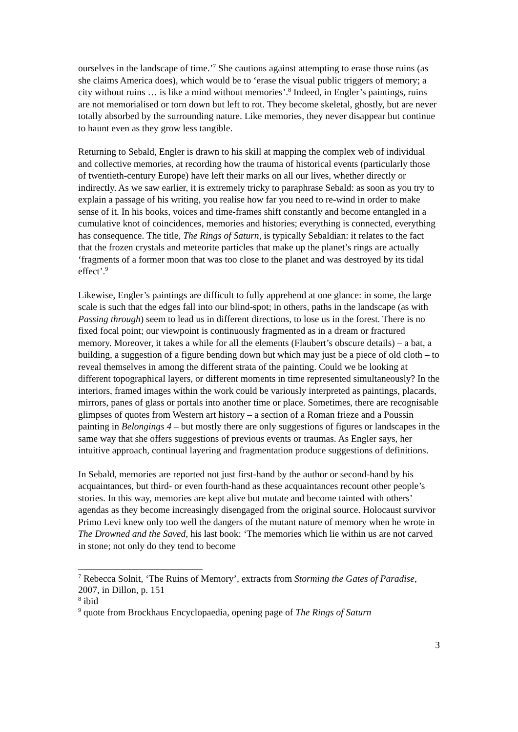ourselves in the landscape of time.’<sup>7</sup> She cautions against attempting to erase those ruins (as she claims America does), which would be to ‘erase the visual public triggers of memory; a city without ruins … is like a mind without memories’.<sup>8</sup> Indeed, in Engler’s paintings, ruins are not memorialised or torn down but left to rot. They become skeletal, ghostly, but are never totally absorbed by the surrounding nature. Like memories, they never disappear but continue to haunt even as they grow less tangible.
Returning to Sebald, Engler is drawn to his skill at mapping the complex web of individual and collective memories, at recording how the trauma of historical events (particularly those of twentieth-century Europe) have left their marks on all our lives, whether directly or indirectly. As we saw earlier, it is extremely tricky to paraphrase Sebald: as soon as you try to explain a passage of his writing, you realise how far you need to re-wind in order to make sense of it. In his books, voices and time-frames shift constantly and become entangled in a cumulative knot of coincidences, memories and histories; everything is connected, everything has consequence. The title, The Rings of Saturn, is typically Sebaldian: it relates to the fact that the frozen crystals and meteorite particles that make up the planet’s rings are actually ‘fragments of a former moon that was too close to the planet and was destroyed by its tidal effect’.<sup>9</sup>
Likewise, Engler’s paintings are difficult to fully apprehend at one glance: in some, the large scale is such that the edges fall into our blind-spot; in others, paths in the landscape (as with Passing through) seem to lead us in different directions, to lose us in the forest. There is no fixed focal point; our viewpoint is continuously fragmented as in a dream or fractured memory. Moreover, it takes a while for all the elements (Flaubert’s obscure details) – a bat, a building, a suggestion of a figure bending down but which may just be a piece of old cloth – to reveal themselves in among the different strata of the painting. Could we be looking at different topographical layers, or different moments in time represented simultaneously? In the interiors, framed images within the work could be variously interpreted as paintings, placards, mirrors, panes of glass or portals into another time or place. Sometimes, there are recognisable glimpses of quotes from Western art history – a section of a Roman frieze and a Poussin painting in Belongings 4 – but mostly there are only suggestions of figures or landscapes in the same way that she offers suggestions of previous events or traumas. As Engler says, her intuitive approach, continual layering and fragmentation produce suggestions of definitions.
In Sebald, memories are reported not just first-hand by the author or second-hand by his acquaintances, but third- or even fourth-hand as these acquaintances recount other people’s stories. In this way, memories are kept alive but mutate and become tainted with others’ agendas as they become increasingly disengaged from the original source. Holocaust survivor Primo Levi knew only too well the dangers of the mutant nature of memory when he wrote in The Drowned and the Saved, his last book: ‘The memories which lie within us are not carved in stone; not only do they tend to become
<sup>7</sup> Rebecca Solnit, ‘The Ruins of Memory’, extracts from Storming the Gates of Paradise, 2007, in Dillon, p. 151
<sup>8</sup> ibid
<sup>9</sup> quote from Brockhaus Encyclopaedia, opening page of The Rings of Saturn
3